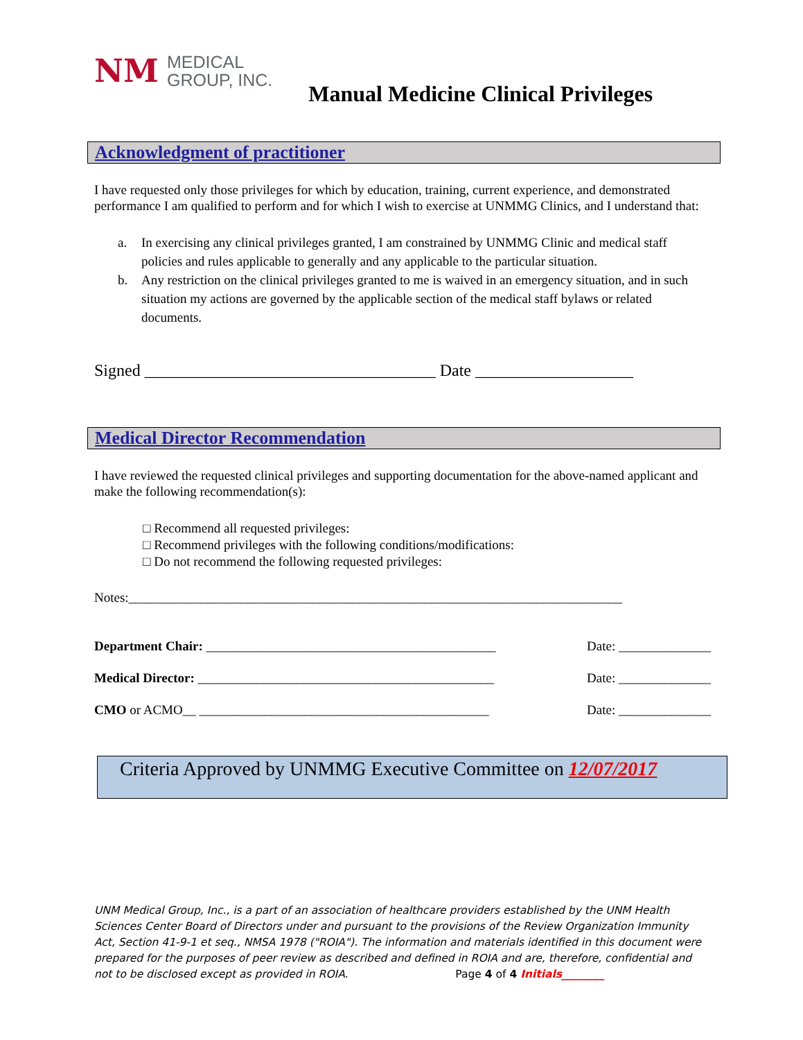NM MEDICAL
GROUP, INC.
Manual Medicine Clinical Privileges
Acknowledgment of practitioner
I have requested only those privileges for which by education, training, current experience, and demonstrated performance I am qualified to perform and for which I wish to exercise at UNMMG Clinics, and I understand that:
a. In exercising any clinical privileges granted, I am constrained by UNMMG Clinic and medical staff policies and rules applicable to generally and any applicable to the particular situation.
b. Any restriction on the clinical privileges granted to me is waived in an emergency situation, and in such situation my actions are governed by the applicable section of the medical staff bylaws or related documents.
Signed ___________________________________ Date ___________________
Medical Director Recommendation
I have reviewed the requested clinical privileges and supporting documentation for the above-named applicant and make the following recommendation(s):
□ Recommend all requested privileges:
□ Recommend privileges with the following conditions/modifications:
□ Do not recommend the following requested privileges:
Notes:___________________________________________________________________________
Department Chair: ____________________________________________ Date: ______________
Medical Director: _____________________________________________ Date: ______________
CMO or ACMO__ ____________________________________________ Date: ______________
Criteria Approved by UNMMG Executive Committee on 12/07/2017
UNM Medical Group, Inc., is a part of an association of healthcare providers established by the UNM Health Sciences Center Board of Directors under and pursuant to the provisions of the Review Organization Immunity Act, Section 41-9-1 et seq., NMSA 1978 ("ROIA"). The information and materials identified in this document were prepared for the purposes of peer review as described and defined in ROIA and are, therefore, confidential and not to be disclosed except as provided in ROIA. Page 4 of 4 Initials________